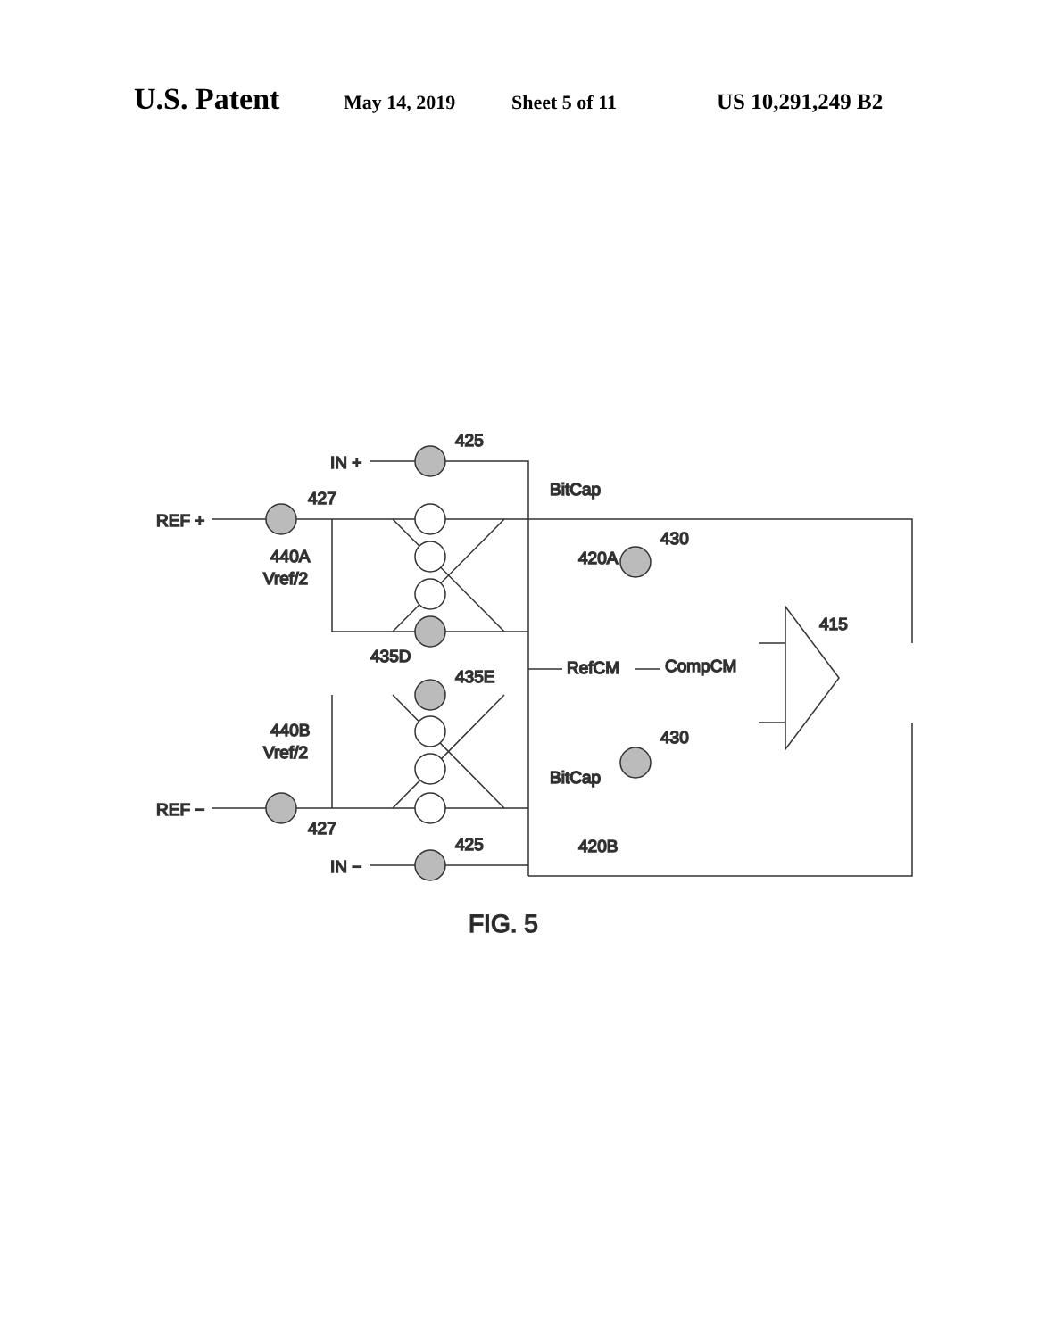U.S. Patent May 14, 2019 Sheet 5 of 11 US 10,291,249 B2
REF +
REF −
IN +
IN −
425
425
427
427
BitCap
BitCap
420A
420B
430
430
440A
Vref/2
440B
Vref/2
435D
435E
RefCM
CompCM
415
FIG. 5